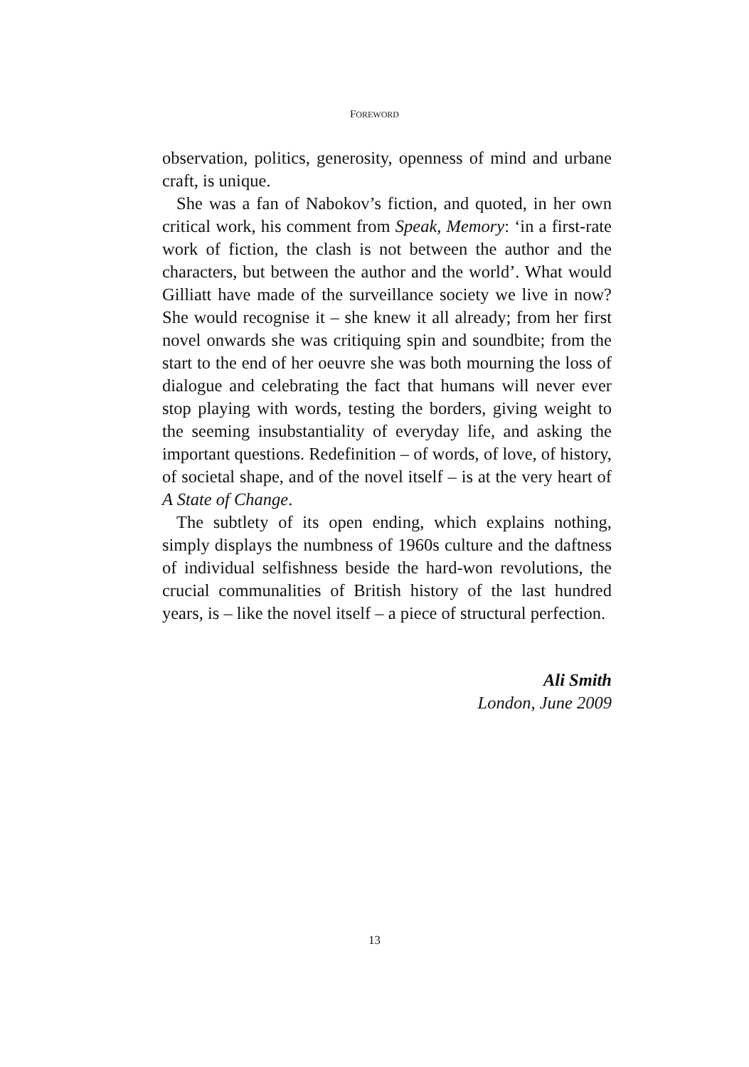FOREWORD
observation, politics, generosity, openness of mind and urbane craft, is unique.
She was a fan of Nabokov’s fiction, and quoted, in her own critical work, his comment from Speak, Memory: ‘in a first-rate work of fiction, the clash is not between the author and the characters, but between the author and the world’. What would Gilliatt have made of the surveillance society we live in now? She would recognise it – she knew it all already; from her first novel onwards she was critiquing spin and soundbite; from the start to the end of her oeuvre she was both mourning the loss of dialogue and celebrating the fact that humans will never ever stop playing with words, testing the borders, giving weight to the seeming insubstantiality of everyday life, and asking the important questions. Redefinition – of words, of love, of history, of societal shape, and of the novel itself – is at the very heart of A State of Change.
The subtlety of its open ending, which explains nothing, simply displays the numbness of 1960s culture and the daftness of individual selfishness beside the hard-won revolutions, the crucial communalities of British history of the last hundred years, is – like the novel itself – a piece of structural perfection.
Ali Smith
London, June 2009
13